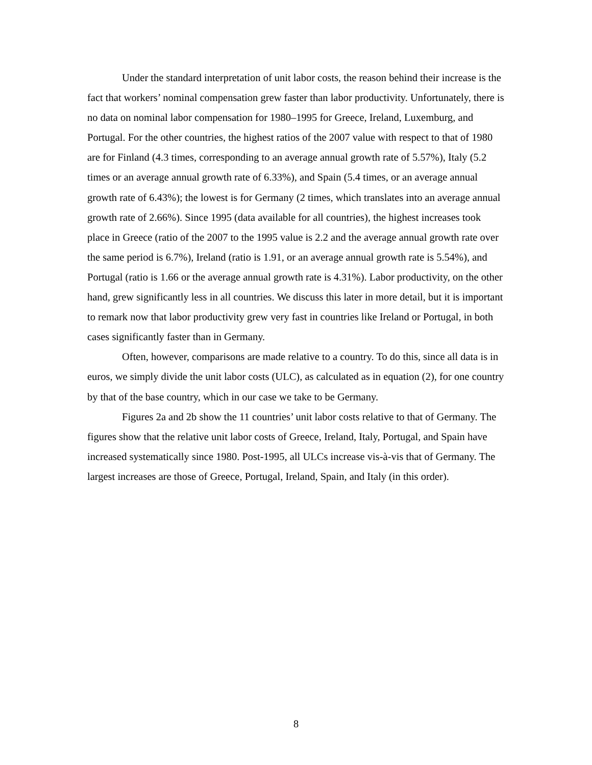Under the standard interpretation of unit labor costs, the reason behind their increase is the fact that workers’ nominal compensation grew faster than labor productivity. Unfortunately, there is no data on nominal labor compensation for 1980–1995 for Greece, Ireland, Luxemburg, and Portugal. For the other countries, the highest ratios of the 2007 value with respect to that of 1980 are for Finland (4.3 times, corresponding to an average annual growth rate of 5.57%), Italy (5.2 times or an average annual growth rate of 6.33%), and Spain (5.4 times, or an average annual growth rate of 6.43%); the lowest is for Germany (2 times, which translates into an average annual growth rate of 2.66%). Since 1995 (data available for all countries), the highest increases took place in Greece (ratio of the 2007 to the 1995 value is 2.2 and the average annual growth rate over the same period is 6.7%), Ireland (ratio is 1.91, or an average annual growth rate is 5.54%), and Portugal (ratio is 1.66 or the average annual growth rate is 4.31%). Labor productivity, on the other hand, grew significantly less in all countries. We discuss this later in more detail, but it is important to remark now that labor productivity grew very fast in countries like Ireland or Portugal, in both cases significantly faster than in Germany.
Often, however, comparisons are made relative to a country. To do this, since all data is in euros, we simply divide the unit labor costs (ULC), as calculated as in equation (2), for one country by that of the base country, which in our case we take to be Germany.
Figures 2a and 2b show the 11 countries’ unit labor costs relative to that of Germany. The figures show that the relative unit labor costs of Greece, Ireland, Italy, Portugal, and Spain have increased systematically since 1980. Post-1995, all ULCs increase vis-à-vis that of Germany. The largest increases are those of Greece, Portugal, Ireland, Spain, and Italy (in this order).
8